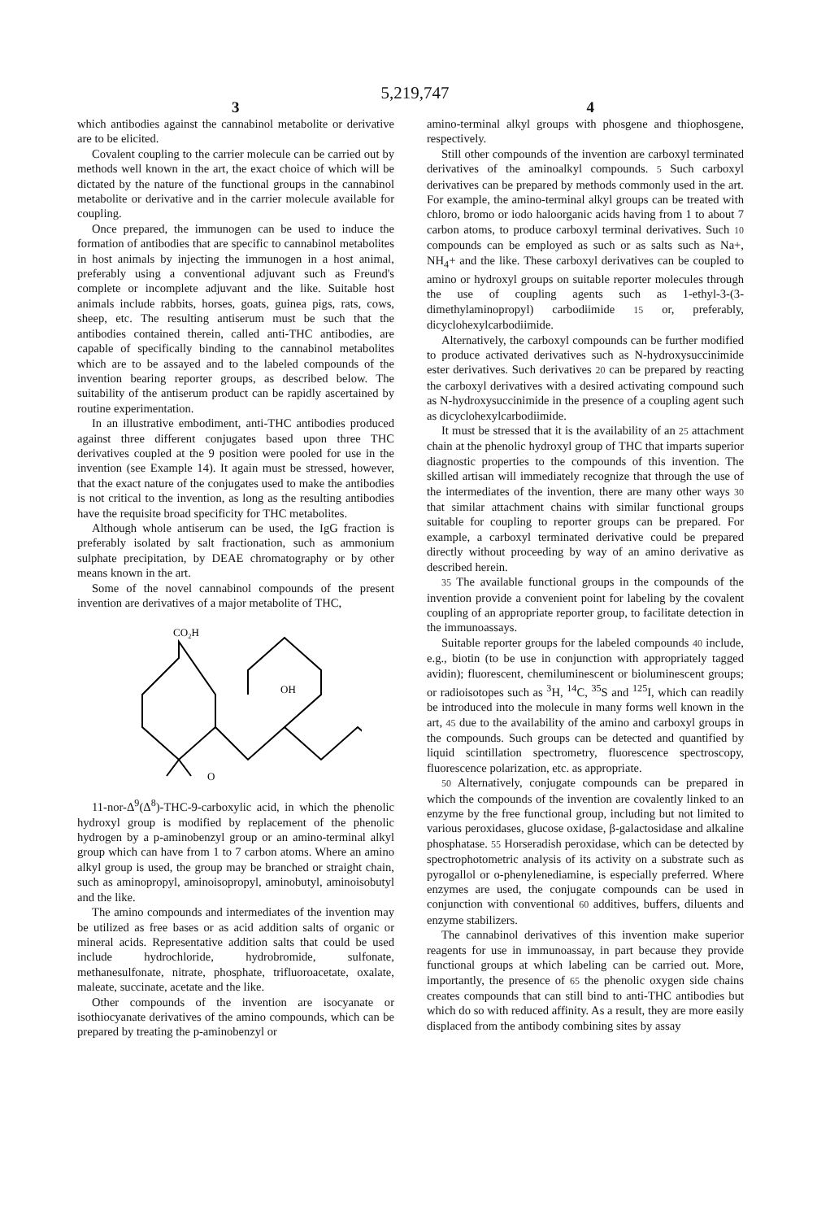5,219,747
3 4
which antibodies against the cannabinol metabolite or derivative are to be elicited.
Covalent coupling to the carrier molecule can be carried out by methods well known in the art, the exact choice of which will be dictated by the nature of the functional groups in the cannabinol metabolite or derivative and in the carrier molecule available for coupling.
Once prepared, the immunogen can be used to induce the formation of antibodies that are specific to cannabinol metabolites in host animals by injecting the immunogen in a host animal, preferably using a conventional adjuvant such as Freund's complete or incomplete adjuvant and the like. Suitable host animals include rabbits, horses, goats, guinea pigs, rats, cows, sheep, etc. The resulting antiserum must be such that the antibodies contained therein, called anti-THC antibodies, are capable of specifically binding to the cannabinol metabolites which are to be assayed and to the labeled compounds of the invention bearing reporter groups, as described below. The suitability of the antiserum product can be rapidly ascertained by routine experimentation.
In an illustrative embodiment, anti-THC antibodies produced against three different conjugates based upon three THC derivatives coupled at the 9 position were pooled for use in the invention (see Example 14). It again must be stressed, however, that the exact nature of the conjugates used to make the antibodies is not critical to the invention, as long as the resulting antibodies have the requisite broad specificity for THC metabolites.
Although whole antiserum can be used, the IgG fraction is preferably isolated by salt fractionation, such as ammonium sulphate precipitation, by DEAE chromatography or by other means known in the art.
Some of the novel cannabinol compounds of the present invention are derivatives of a major metabolite of THC,
CO₂H
OH
O
11-nor-Δ<sup>9</sup>(Δ<sup>8</sup>)-THC-9-carboxylic acid, in which the phenolic hydroxyl group is modified by replacement of the phenolic hydrogen by a p-aminobenzyl group or an amino-terminal alkyl group which can have from 1 to 7 carbon atoms. Where an amino alkyl group is used, the group may be branched or straight chain, such as aminopropyl, aminoisopropyl, aminobutyl, aminoisobutyl and the like.
The amino compounds and intermediates of the invention may be utilized as free bases or as acid addition salts of organic or mineral acids. Representative addition salts that could be used include hydrochloride, hydrobromide, sulfonate, methanesulfonate, nitrate, phosphate, trifluoroacetate, oxalate, maleate, succinate, acetate and the like.
Other compounds of the invention are isocyanate or isothiocyanate derivatives of the amino compounds, which can be prepared by treating the p-aminobenzyl or
amino-terminal alkyl groups with phosgene and thiophosgene, respectively.
Still other compounds of the invention are carboxyl terminated derivatives of the aminoalkyl compounds. 5 Such carboxyl derivatives can be prepared by methods commonly used in the art. For example, the amino-terminal alkyl groups can be treated with chloro, bromo or iodo haloorganic acids having from 1 to about 7 carbon atoms, to produce carboxyl terminal derivatives. Such 10 compounds can be employed as such or as salts such as Na+, NH<sub>4</sub>+ and the like. These carboxyl derivatives can be coupled to amino or hydroxyl groups on suitable reporter molecules through the use of coupling agents such as 1-ethyl-3-(3-dimethylaminopropyl) carbodiimide 15 or, preferably, dicyclohexylcarbodiimide.
Alternatively, the carboxyl compounds can be further modified to produce activated derivatives such as N-hydroxysuccinimide ester derivatives. Such derivatives 20 can be prepared by reacting the carboxyl derivatives with a desired activating compound such as N-hydroxysuccinimide in the presence of a coupling agent such as dicyclohexylcarbodiimide.
It must be stressed that it is the availability of an 25 attachment chain at the phenolic hydroxyl group of THC that imparts superior diagnostic properties to the compounds of this invention. The skilled artisan will immediately recognize that through the use of the intermediates of the invention, there are many other ways 30 that similar attachment chains with similar functional groups suitable for coupling to reporter groups can be prepared. For example, a carboxyl terminated derivative could be prepared directly without proceeding by way of an amino derivative as described herein.
35 The available functional groups in the compounds of the invention provide a convenient point for labeling by the covalent coupling of an appropriate reporter group, to facilitate detection in the immunoassays.
Suitable reporter groups for the labeled compounds 40 include, e.g., biotin (to be use in conjunction with appropriately tagged avidin); fluorescent, chemiluminescent or bioluminescent groups; or radioisotopes such as <sup>3</sup>H, <sup>14</sup>C, <sup>35</sup>S and <sup>125</sup>I, which can readily be introduced into the molecule in many forms well known in the art, 45 due to the availability of the amino and carboxyl groups in the compounds. Such groups can be detected and quantified by liquid scintillation spectrometry, fluorescence spectroscopy, fluorescence polarization, etc. as appropriate.
50 Alternatively, conjugate compounds can be prepared in which the compounds of the invention are covalently linked to an enzyme by the free functional group, including but not limited to various peroxidases, glucose oxidase, β-galactosidase and alkaline phosphatase. 55 Horseradish peroxidase, which can be detected by spectrophotometric analysis of its activity on a substrate such as pyrogallol or o-phenylenediamine, is especially preferred. Where enzymes are used, the conjugate compounds can be used in conjunction with conventional 60 additives, buffers, diluents and enzyme stabilizers.
The cannabinol derivatives of this invention make superior reagents for use in immunoassay, in part because they provide functional groups at which labeling can be carried out. More, importantly, the presence of 65 the phenolic oxygen side chains creates compounds that can still bind to anti-THC antibodies but which do so with reduced affinity. As a result, they are more easily displaced from the antibody combining sites by assay